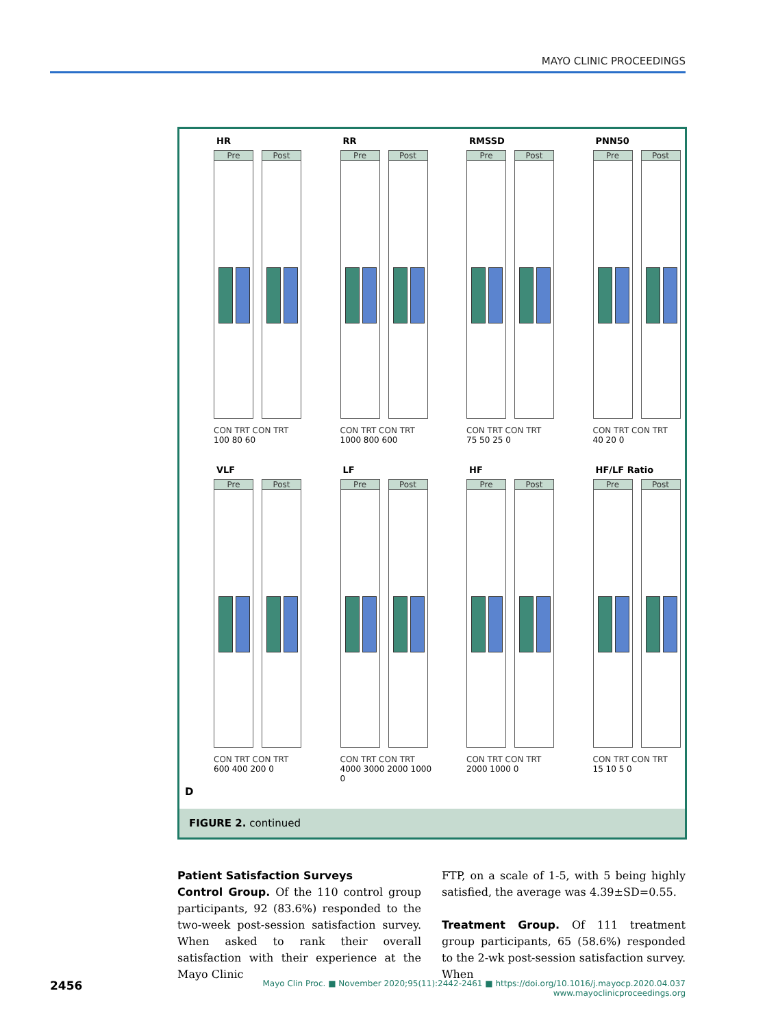MAYO CLINIC PROCEEDINGS
HR
Pre Post
CON TRT CON TRT
100 80 60
RR
Pre Post
CON TRT CON TRT
1000 800 600
RMSSD
Pre Post
CON TRT CON TRT
75 50 25 0
PNN50
Pre Post
CON TRT CON TRT
40 20 0
VLF
Pre Post
CON TRT CON TRT
600 400 200 0
LF
Pre Post
CON TRT CON TRT
4000 3000 2000 1000 0
HF
Pre Post
CON TRT CON TRT
2000 1000 0
HF/LF Ratio
Pre Post
CON TRT CON TRT
15 10 5 0
D
FIGURE 2. continued
Patient Satisfaction Surveys
Control Group. Of the 110 control group participants, 92 (83.6%) responded to the two-week post-session satisfaction survey. When asked to rank their overall satisfaction with their experience at the Mayo Clinic
FTP, on a scale of 1-5, with 5 being highly satisfied, the average was 4.39±SD=0.55.
Treatment Group. Of 111 treatment group participants, 65 (58.6%) responded to the 2-wk post-session satisfaction survey. When
2456
Mayo Clin Proc. ■ November 2020;95(11):2442-2461 ■ https://doi.org/10.1016/j.mayocp.2020.04.037
www.mayoclinicproceedings.org